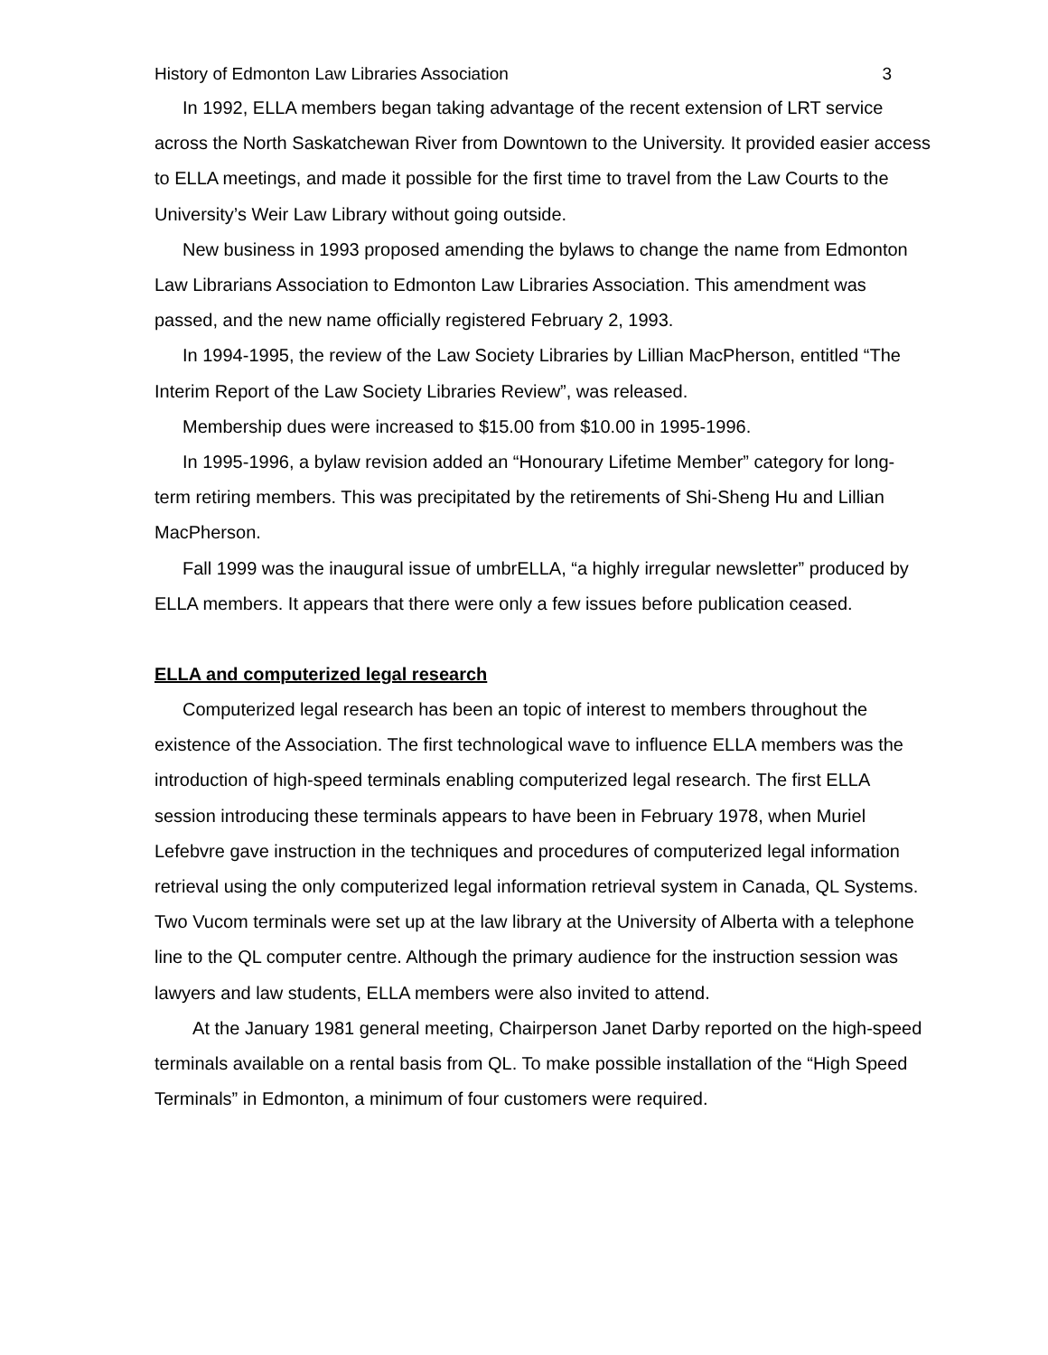History of Edmonton Law Libraries Association 3
In 1992, ELLA members began taking advantage of the recent extension of LRT service across the North Saskatchewan River from Downtown to the University. It provided easier access to ELLA meetings, and made it possible for the first time to travel from the Law Courts to the University’s Weir Law Library without going outside.
New business in 1993 proposed amending the bylaws to change the name from Edmonton Law Librarians Association to Edmonton Law Libraries Association. This amendment was passed, and the new name officially registered February 2, 1993.
In 1994-1995, the review of the Law Society Libraries by Lillian MacPherson, entitled “The Interim Report of the Law Society Libraries Review”, was released.
Membership dues were increased to $15.00 from $10.00 in 1995-1996.
In 1995-1996, a bylaw revision added an “Honourary Lifetime Member” category for long-term retiring members. This was precipitated by the retirements of Shi-Sheng Hu and Lillian MacPherson.
Fall 1999 was the inaugural issue of umbrELLA, “a highly irregular newsletter” produced by ELLA members. It appears that there were only a few issues before publication ceased.
ELLA and computerized legal research
Computerized legal research has been an topic of interest to members throughout the existence of the Association. The first technological wave to influence ELLA members was the introduction of high-speed terminals enabling computerized legal research. The first ELLA session introducing these terminals appears to have been in February 1978, when Muriel Lefebvre gave instruction in the techniques and procedures of computerized legal information retrieval using the only computerized legal information retrieval system in Canada, QL Systems. Two Vucom terminals were set up at the law library at the University of Alberta with a telephone line to the QL computer centre. Although the primary audience for the instruction session was lawyers and law students, ELLA members were also invited to attend.
At the January 1981 general meeting, Chairperson Janet Darby reported on the high-speed terminals available on a rental basis from QL. To make possible installation of the “High Speed Terminals” in Edmonton, a minimum of four customers were required.